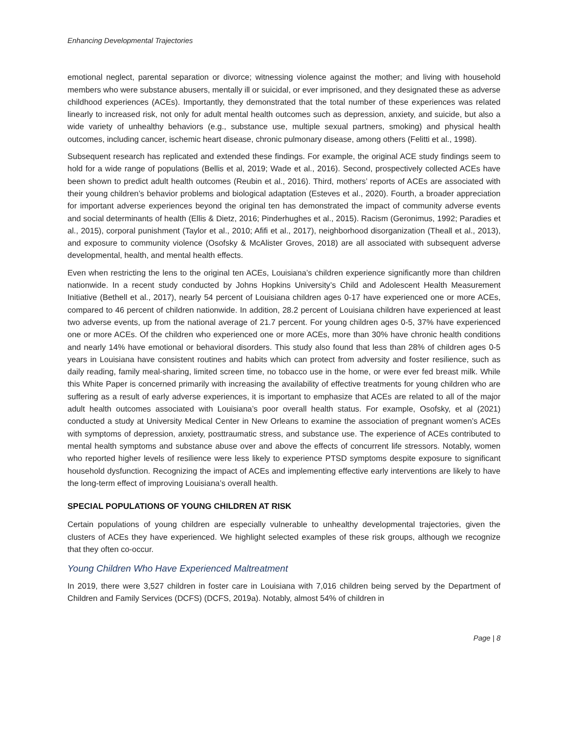Enhancing Developmental Trajectories
emotional neglect, parental separation or divorce; witnessing violence against the mother; and living with household members who were substance abusers, mentally ill or suicidal, or ever imprisoned, and they designated these as adverse childhood experiences (ACEs). Importantly, they demonstrated that the total number of these experiences was related linearly to increased risk, not only for adult mental health outcomes such as depression, anxiety, and suicide, but also a wide variety of unhealthy behaviors (e.g., substance use, multiple sexual partners, smoking) and physical health outcomes, including cancer, ischemic heart disease, chronic pulmonary disease, among others (Felitti et al., 1998).
Subsequent research has replicated and extended these findings. For example, the original ACE study findings seem to hold for a wide range of populations (Bellis et al, 2019; Wade et al., 2016). Second, prospectively collected ACEs have been shown to predict adult health outcomes (Reubin et al., 2016). Third, mothers’ reports of ACEs are associated with their young children’s behavior problems and biological adaptation (Esteves et al., 2020). Fourth, a broader appreciation for important adverse experiences beyond the original ten has demonstrated the impact of community adverse events and social determinants of health (Ellis & Dietz, 2016; Pinderhughes et al., 2015). Racism (Geronimus, 1992; Paradies et al., 2015), corporal punishment (Taylor et al., 2010; Afifi et al., 2017), neighborhood disorganization (Theall et al., 2013), and exposure to community violence (Osofsky & McAlister Groves, 2018) are all associated with subsequent adverse developmental, health, and mental health effects.
Even when restricting the lens to the original ten ACEs, Louisiana’s children experience significantly more than children nationwide. In a recent study conducted by Johns Hopkins University’s Child and Adolescent Health Measurement Initiative (Bethell et al., 2017), nearly 54 percent of Louisiana children ages 0-17 have experienced one or more ACEs, compared to 46 percent of children nationwide. In addition, 28.2 percent of Louisiana children have experienced at least two adverse events, up from the national average of 21.7 percent. For young children ages 0-5, 37% have experienced one or more ACEs. Of the children who experienced one or more ACEs, more than 30% have chronic health conditions and nearly 14% have emotional or behavioral disorders. This study also found that less than 28% of children ages 0-5 years in Louisiana have consistent routines and habits which can protect from adversity and foster resilience, such as daily reading, family meal-sharing, limited screen time, no tobacco use in the home, or were ever fed breast milk. While this White Paper is concerned primarily with increasing the availability of effective treatments for young children who are suffering as a result of early adverse experiences, it is important to emphasize that ACEs are related to all of the major adult health outcomes associated with Louisiana’s poor overall health status. For example, Osofsky, et al (2021) conducted a study at University Medical Center in New Orleans to examine the association of pregnant women’s ACEs with symptoms of depression, anxiety, posttraumatic stress, and substance use. The experience of ACEs contributed to mental health symptoms and substance abuse over and above the effects of concurrent life stressors. Notably, women who reported higher levels of resilience were less likely to experience PTSD symptoms despite exposure to significant household dysfunction. Recognizing the impact of ACEs and implementing effective early interventions are likely to have the long-term effect of improving Louisiana’s overall health.
SPECIAL POPULATIONS OF YOUNG CHILDREN AT RISK
Certain populations of young children are especially vulnerable to unhealthy developmental trajectories, given the clusters of ACEs they have experienced. We highlight selected examples of these risk groups, although we recognize that they often co-occur.
Young Children Who Have Experienced Maltreatment
In 2019, there were 3,527 children in foster care in Louisiana with 7,016 children being served by the Department of Children and Family Services (DCFS) (DCFS, 2019a). Notably, almost 54% of children in
Page | 8